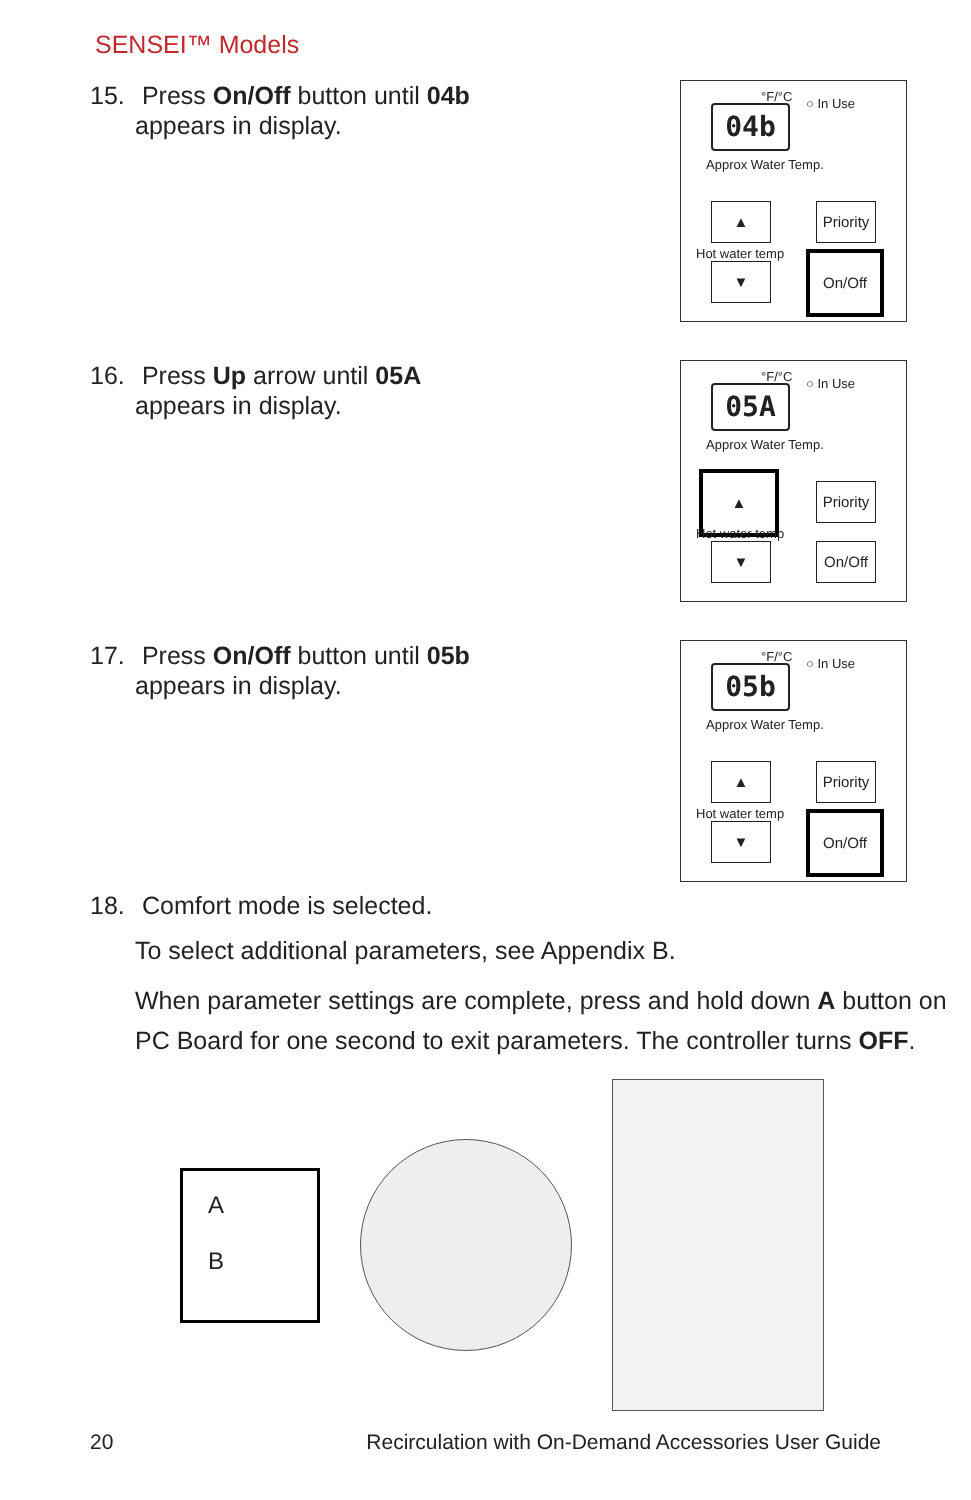SENSEI™ Models
15. Press On/Off button until 04b
appears in display.
04b
°F/°C ○ In Use
Approx Water Temp.
▲
Hot water temp
▼
Priority
On/Off
16. Press Up arrow until 05A
appears in display.
05A
°F/°C ○ In Use
Approx Water Temp.
▲
Hot water temp
▼
Priority
On/Off
17. Press On/Off button until 05b
appears in display.
05b
°F/°C ○ In Use
Approx Water Temp.
▲
Hot water temp
▼
Priority
On/Off
18. Comfort mode is selected.
To select additional parameters, see Appendix B.
When parameter settings are complete, press and hold down A button on PC Board for one second to exit parameters. The controller turns OFF.
A
B
20 Recirculation with On-Demand Accessories User Guide